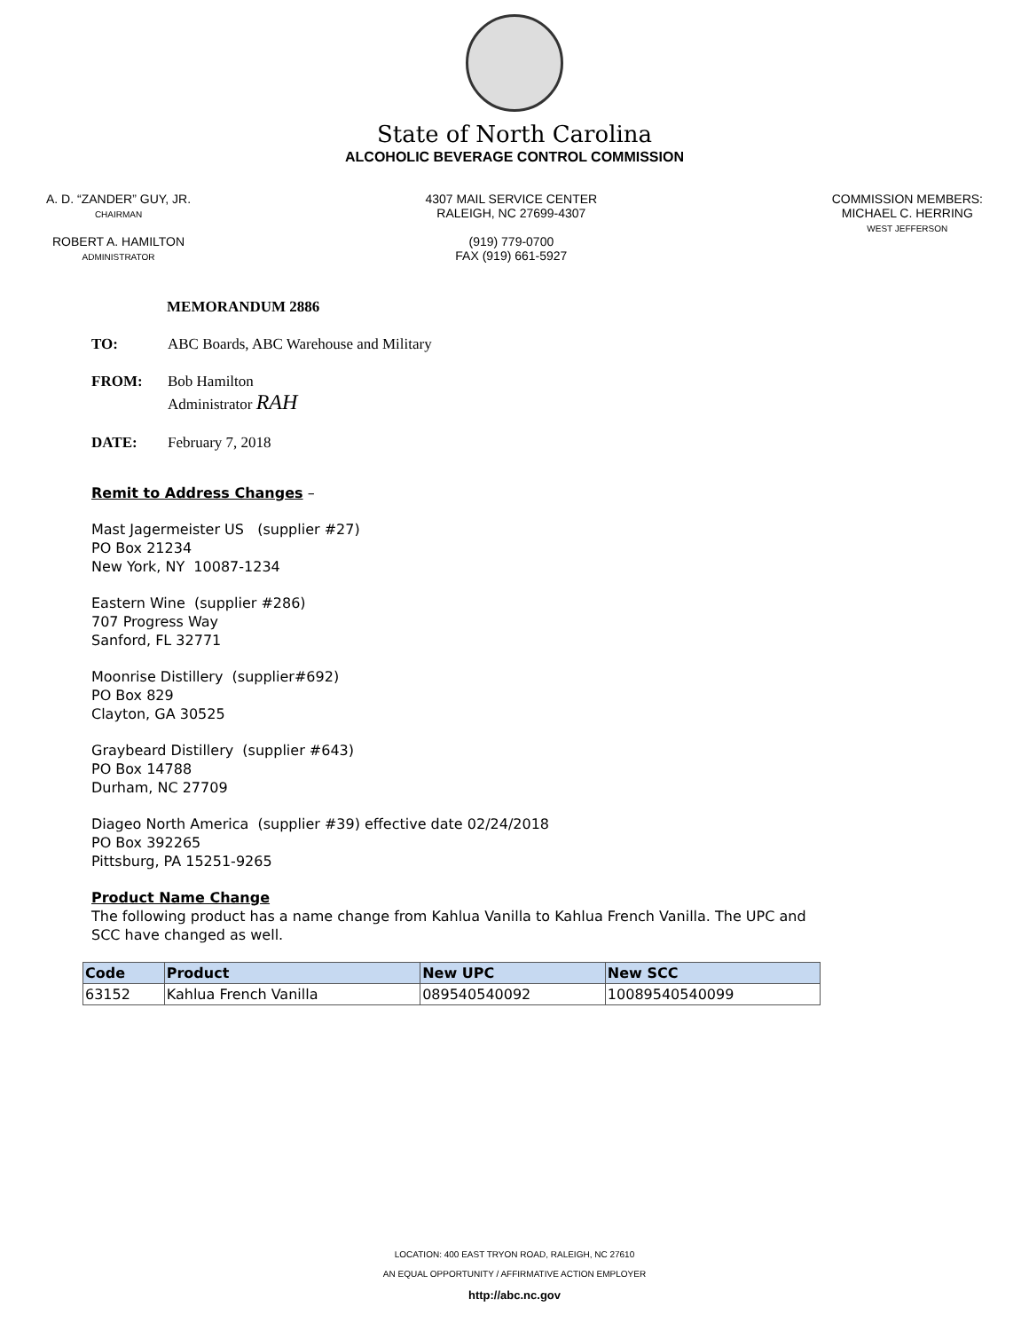State of North Carolina
ALCOHOLIC BEVERAGE CONTROL COMMISSION
A. D. “ZANDER” GUY, JR.
CHAIRMAN
ROBERT A. HAMILTON
ADMINISTRATOR
4307 MAIL SERVICE CENTER
RALEIGH, NC 27699-4307
(919) 779-0700
FAX (919) 661-5927
COMMISSION MEMBERS:
MICHAEL C. HERRING
WEST JEFFERSON
MEMORANDUM 2886
TO: ABC Boards, ABC Warehouse and Military
FROM: Bob Hamilton
Administrator RAH
DATE: February 7, 2018
Remit to Address Changes –
Mast Jagermeister US (supplier #27)
PO Box 21234
New York, NY 10087-1234
Eastern Wine (supplier #286)
707 Progress Way
Sanford, FL 32771
Moonrise Distillery (supplier#692)
PO Box 829
Clayton, GA 30525
Graybeard Distillery (supplier #643)
PO Box 14788
Durham, NC 27709
Diageo North America (supplier #39) effective date 02/24/2018
PO Box 392265
Pittsburg, PA 15251-9265
Product Name Change
The following product has a name change from Kahlua Vanilla to Kahlua French Vanilla. The UPC and SCC have changed as well.
| Code | Product | New UPC | New SCC |
| --- | --- | --- | --- |
| 63152 | Kahlua French Vanilla | 089540540092 | 10089540540099 |
LOCATION: 400 EAST TRYON ROAD, RALEIGH, NC 27610
AN EQUAL OPPORTUNITY / AFFIRMATIVE ACTION EMPLOYER
http://abc.nc.gov